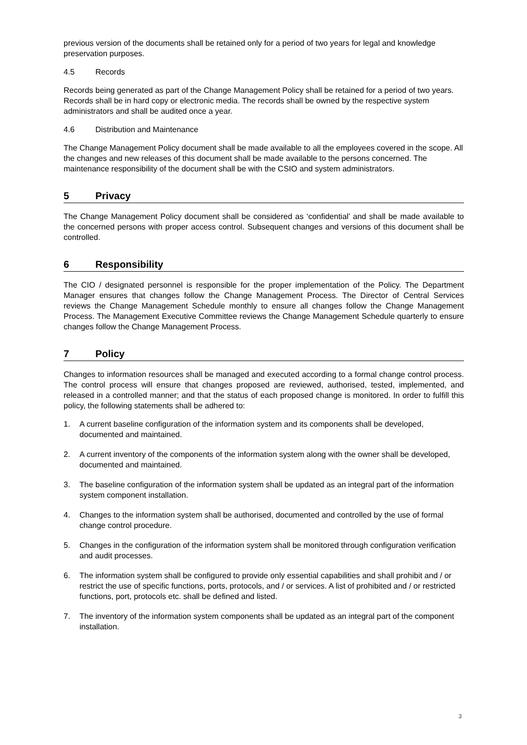previous version of the documents shall be retained only for a period of two years for legal and knowledge preservation purposes.
4.5 Records
Records being generated as part of the Change Management Policy shall be retained for a period of two years. Records shall be in hard copy or electronic media. The records shall be owned by the respective system administrators and shall be audited once a year.
4.6 Distribution and Maintenance
The Change Management Policy document shall be made available to all the employees covered in the scope. All the changes and new releases of this document shall be made available to the persons concerned. The maintenance responsibility of the document shall be with the CSIO and system administrators.
5 Privacy
The Change Management Policy document shall be considered as ‘confidential’ and shall be made available to the concerned persons with proper access control. Subsequent changes and versions of this document shall be controlled.
6 Responsibility
The CIO / designated personnel is responsible for the proper implementation of the Policy. The Department Manager ensures that changes follow the Change Management Process. The Director of Central Services reviews the Change Management Schedule monthly to ensure all changes follow the Change Management Process. The Management Executive Committee reviews the Change Management Schedule quarterly to ensure changes follow the Change Management Process.
7 Policy
Changes to information resources shall be managed and executed according to a formal change control process. The control process will ensure that changes proposed are reviewed, authorised, tested, implemented, and released in a controlled manner; and that the status of each proposed change is monitored. In order to fulfill this policy, the following statements shall be adhered to:
1. A current baseline configuration of the information system and its components shall be developed, documented and maintained.
2. A current inventory of the components of the information system along with the owner shall be developed, documented and maintained.
3. The baseline configuration of the information system shall be updated as an integral part of the information system component installation.
4. Changes to the information system shall be authorised, documented and controlled by the use of formal change control procedure.
5. Changes in the configuration of the information system shall be monitored through configuration verification and audit processes.
6. The information system shall be configured to provide only essential capabilities and shall prohibit and / or restrict the use of specific functions, ports, protocols, and / or services. A list of prohibited and / or restricted functions, port, protocols etc. shall be defined and listed.
7. The inventory of the information system components shall be updated as an integral part of the component installation.
3